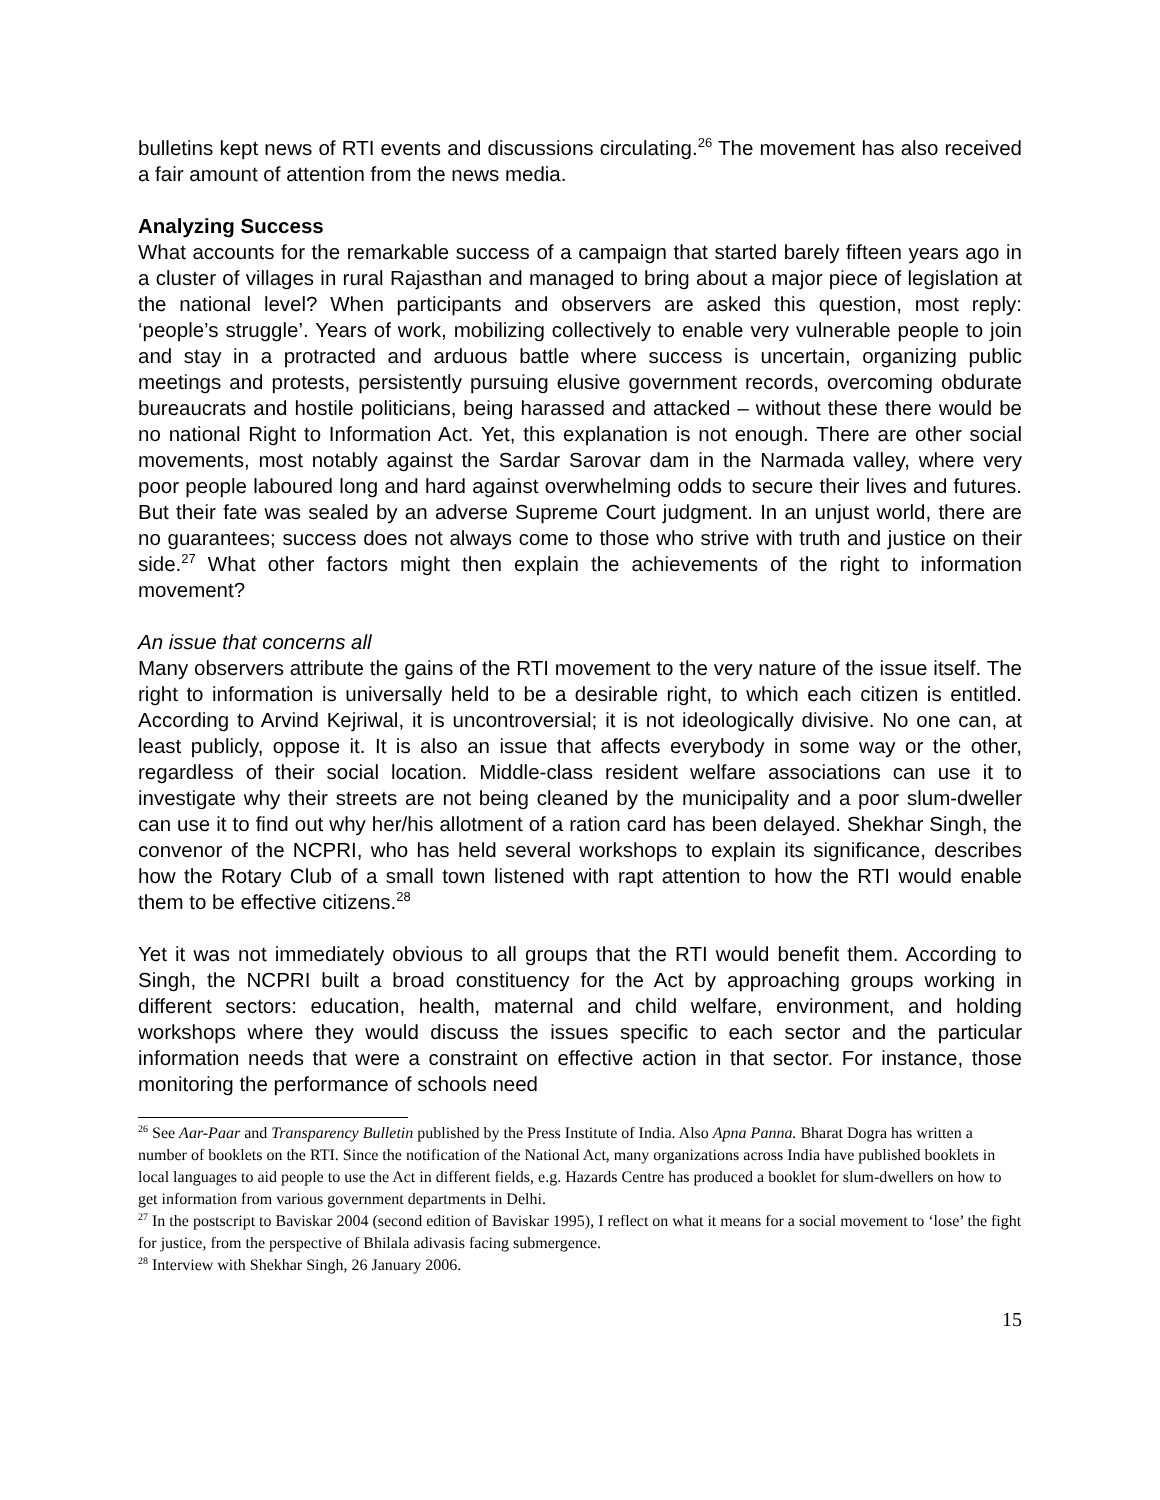bulletins kept news of RTI events and discussions circulating.<sup>26</sup> The movement has also received a fair amount of attention from the news media.
Analyzing Success
What accounts for the remarkable success of a campaign that started barely fifteen years ago in a cluster of villages in rural Rajasthan and managed to bring about a major piece of legislation at the national level? When participants and observers are asked this question, most reply: ‘people’s struggle’. Years of work, mobilizing collectively to enable very vulnerable people to join and stay in a protracted and arduous battle where success is uncertain, organizing public meetings and protests, persistently pursuing elusive government records, overcoming obdurate bureaucrats and hostile politicians, being harassed and attacked – without these there would be no national Right to Information Act. Yet, this explanation is not enough. There are other social movements, most notably against the Sardar Sarovar dam in the Narmada valley, where very poor people laboured long and hard against overwhelming odds to secure their lives and futures. But their fate was sealed by an adverse Supreme Court judgment. In an unjust world, there are no guarantees; success does not always come to those who strive with truth and justice on their side.<sup>27</sup> What other factors might then explain the achievements of the right to information movement?
An issue that concerns all
Many observers attribute the gains of the RTI movement to the very nature of the issue itself. The right to information is universally held to be a desirable right, to which each citizen is entitled. According to Arvind Kejriwal, it is uncontroversial; it is not ideologically divisive. No one can, at least publicly, oppose it. It is also an issue that affects everybody in some way or the other, regardless of their social location. Middle-class resident welfare associations can use it to investigate why their streets are not being cleaned by the municipality and a poor slum-dweller can use it to find out why her/his allotment of a ration card has been delayed. Shekhar Singh, the convenor of the NCPRI, who has held several workshops to explain its significance, describes how the Rotary Club of a small town listened with rapt attention to how the RTI would enable them to be effective citizens.<sup>28</sup>
Yet it was not immediately obvious to all groups that the RTI would benefit them. According to Singh, the NCPRI built a broad constituency for the Act by approaching groups working in different sectors: education, health, maternal and child welfare, environment, and holding workshops where they would discuss the issues specific to each sector and the particular information needs that were a constraint on effective action in that sector. For instance, those monitoring the performance of schools need
<sup>26</sup> See Aar-Paar and Transparency Bulletin published by the Press Institute of India. Also Apna Panna. Bharat Dogra has written a number of booklets on the RTI. Since the notification of the National Act, many organizations across India have published booklets in local languages to aid people to use the Act in different fields, e.g. Hazards Centre has produced a booklet for slum-dwellers on how to get information from various government departments in Delhi.
<sup>27</sup> In the postscript to Baviskar 2004 (second edition of Baviskar 1995), I reflect on what it means for a social movement to ‘lose’ the fight for justice, from the perspective of Bhilala adivasis facing submergence.
<sup>28</sup> Interview with Shekhar Singh, 26 January 2006.
15